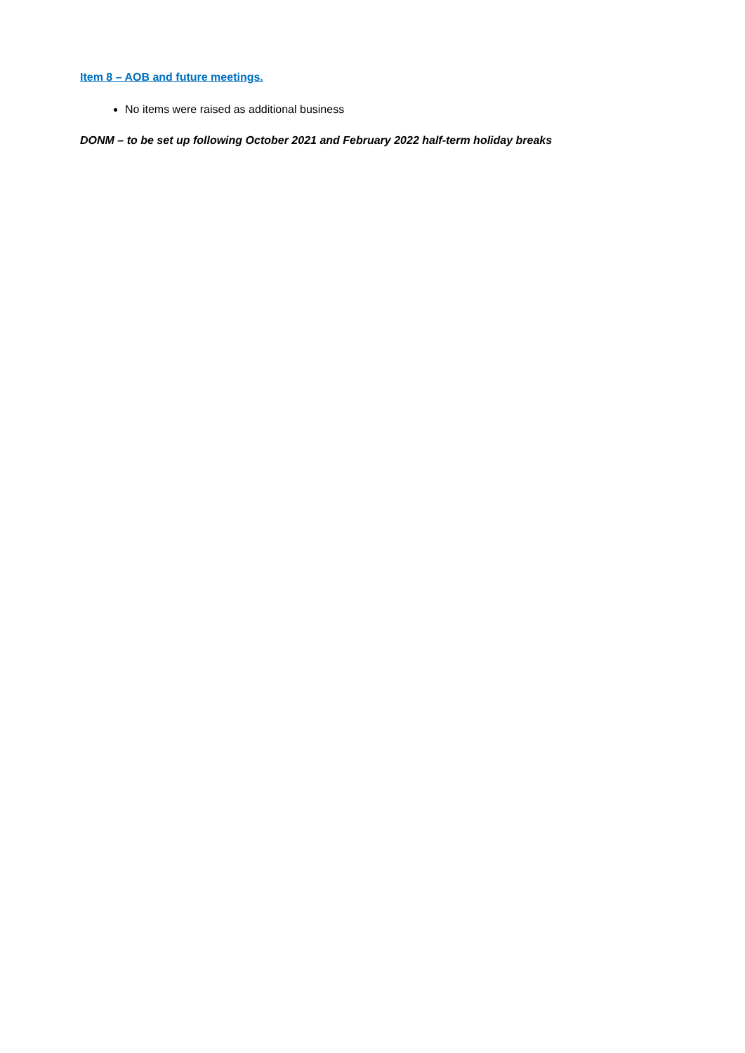Item 8 – AOB and future meetings.
No items were raised as additional business
DONM – to be set up following October 2021 and February 2022 half-term holiday breaks